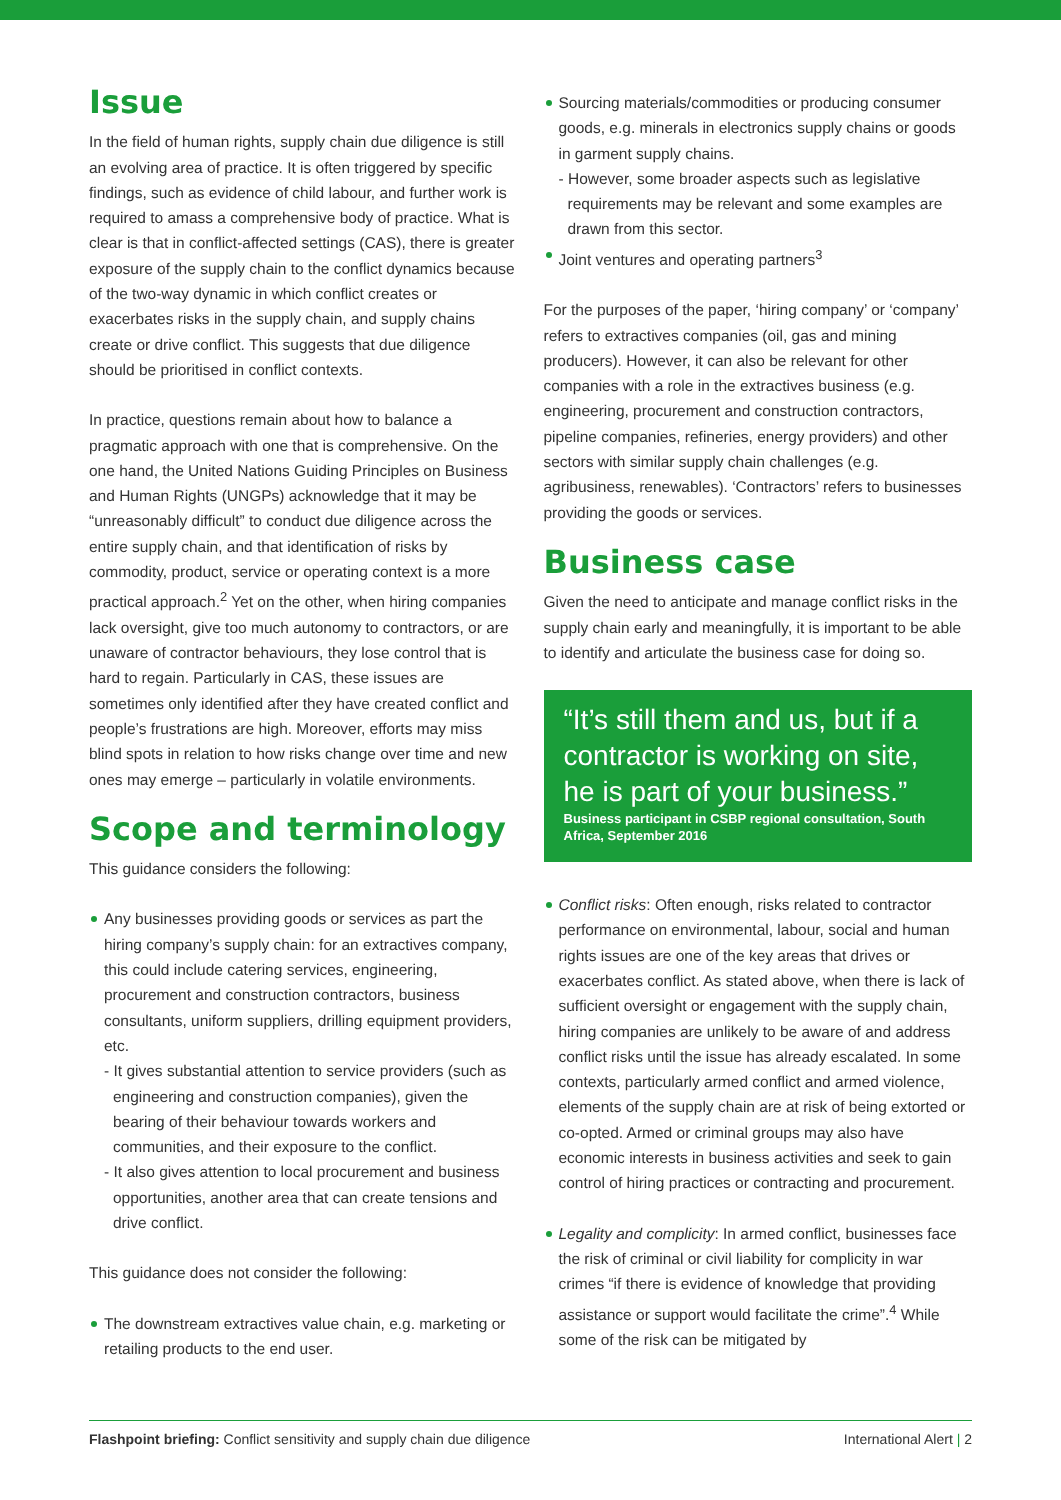Issue
In the field of human rights, supply chain due diligence is still an evolving area of practice. It is often triggered by specific findings, such as evidence of child labour, and further work is required to amass a comprehensive body of practice. What is clear is that in conflict-affected settings (CAS), there is greater exposure of the supply chain to the conflict dynamics because of the two-way dynamic in which conflict creates or exacerbates risks in the supply chain, and supply chains create or drive conflict. This suggests that due diligence should be prioritised in conflict contexts.
In practice, questions remain about how to balance a pragmatic approach with one that is comprehensive. On the one hand, the United Nations Guiding Principles on Business and Human Rights (UNGPs) acknowledge that it may be “unreasonably difficult” to conduct due diligence across the entire supply chain, and that identification of risks by commodity, product, service or operating context is a more practical approach.<sup>2</sup> Yet on the other, when hiring companies lack oversight, give too much autonomy to contractors, or are unaware of contractor behaviours, they lose control that is hard to regain. Particularly in CAS, these issues are sometimes only identified after they have created conflict and people’s frustrations are high. Moreover, efforts may miss blind spots in relation to how risks change over time and new ones may emerge – particularly in volatile environments.
Scope and terminology
This guidance considers the following:
Any businesses providing goods or services as part the hiring company’s supply chain: for an extractives company, this could include catering services, engineering, procurement and construction contractors, business consultants, uniform suppliers, drilling equipment providers, etc.
- It gives substantial attention to service providers (such as engineering and construction companies), given the bearing of their behaviour towards workers and communities, and their exposure to the conflict.
- It also gives attention to local procurement and business opportunities, another area that can create tensions and drive conflict.
This guidance does not consider the following:
The downstream extractives value chain, e.g. marketing or retailing products to the end user.
Sourcing materials/commodities or producing consumer goods, e.g. minerals in electronics supply chains or goods in garment supply chains.
- However, some broader aspects such as legislative requirements may be relevant and some examples are drawn from this sector.
Joint ventures and operating partners<sup>3</sup>
For the purposes of the paper, ‘hiring company’ or ‘company’ refers to extractives companies (oil, gas and mining producers). However, it can also be relevant for other companies with a role in the extractives business (e.g. engineering, procurement and construction contractors, pipeline companies, refineries, energy providers) and other sectors with similar supply chain challenges (e.g. agribusiness, renewables). ‘Contractors’ refers to businesses providing the goods or services.
Business case
Given the need to anticipate and manage conflict risks in the supply chain early and meaningfully, it is important to be able to identify and articulate the business case for doing so.
“It’s still them and us, but if a contractor is working on site, he is part of your business.”
Business participant in CSBP regional consultation, South Africa, September 2016
Conflict risks: Often enough, risks related to contractor performance on environmental, labour, social and human rights issues are one of the key areas that drives or exacerbates conflict. As stated above, when there is lack of sufficient oversight or engagement with the supply chain, hiring companies are unlikely to be aware of and address conflict risks until the issue has already escalated. In some contexts, particularly armed conflict and armed violence, elements of the supply chain are at risk of being extorted or co-opted. Armed or criminal groups may also have economic interests in business activities and seek to gain control of hiring practices or contracting and procurement.
Legality and complicity: In armed conflict, businesses face the risk of criminal or civil liability for complicity in war crimes “if there is evidence of knowledge that providing assistance or support would facilitate the crime”.<sup>4</sup> While some of the risk can be mitigated by
Flashpoint briefing: Conflict sensitivity and supply chain due diligence International Alert | 2